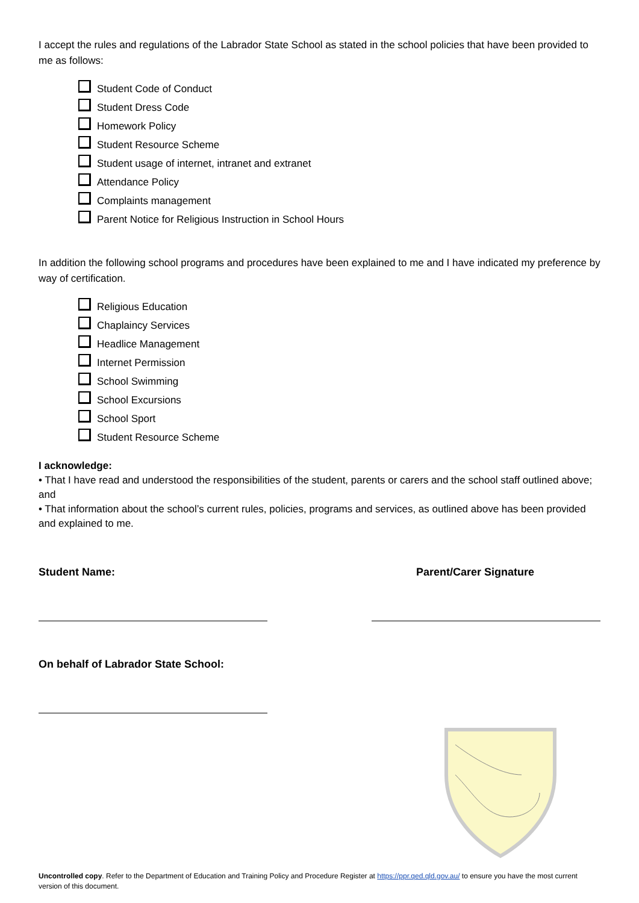I accept the rules and regulations of the Labrador State School as stated in the school policies that have been provided to me as follows:
Student Code of Conduct
Student Dress Code
Homework Policy
Student Resource Scheme
Student usage of internet, intranet and extranet
Attendance Policy
Complaints management
Parent Notice for Religious Instruction in School Hours
In addition the following school programs and procedures have been explained to me and I have indicated my preference by way of certification.
Religious Education
Chaplaincy Services
Headlice Management
Internet Permission
School Swimming
School Excursions
School Sport
Student Resource Scheme
I acknowledge:
• That I have read and understood the responsibilities of the student, parents or carers and the school staff outlined above; and
• That information about the school’s current rules, policies, programs and services, as outlined above has been provided and explained to me.
Student Name: Parent/Carer Signature
On behalf of Labrador State School:
Uncontrolled copy. Refer to the Department of Education and Training Policy and Procedure Register at https://ppr.qed.qld.gov.au/ to ensure you have the most current version of this document.